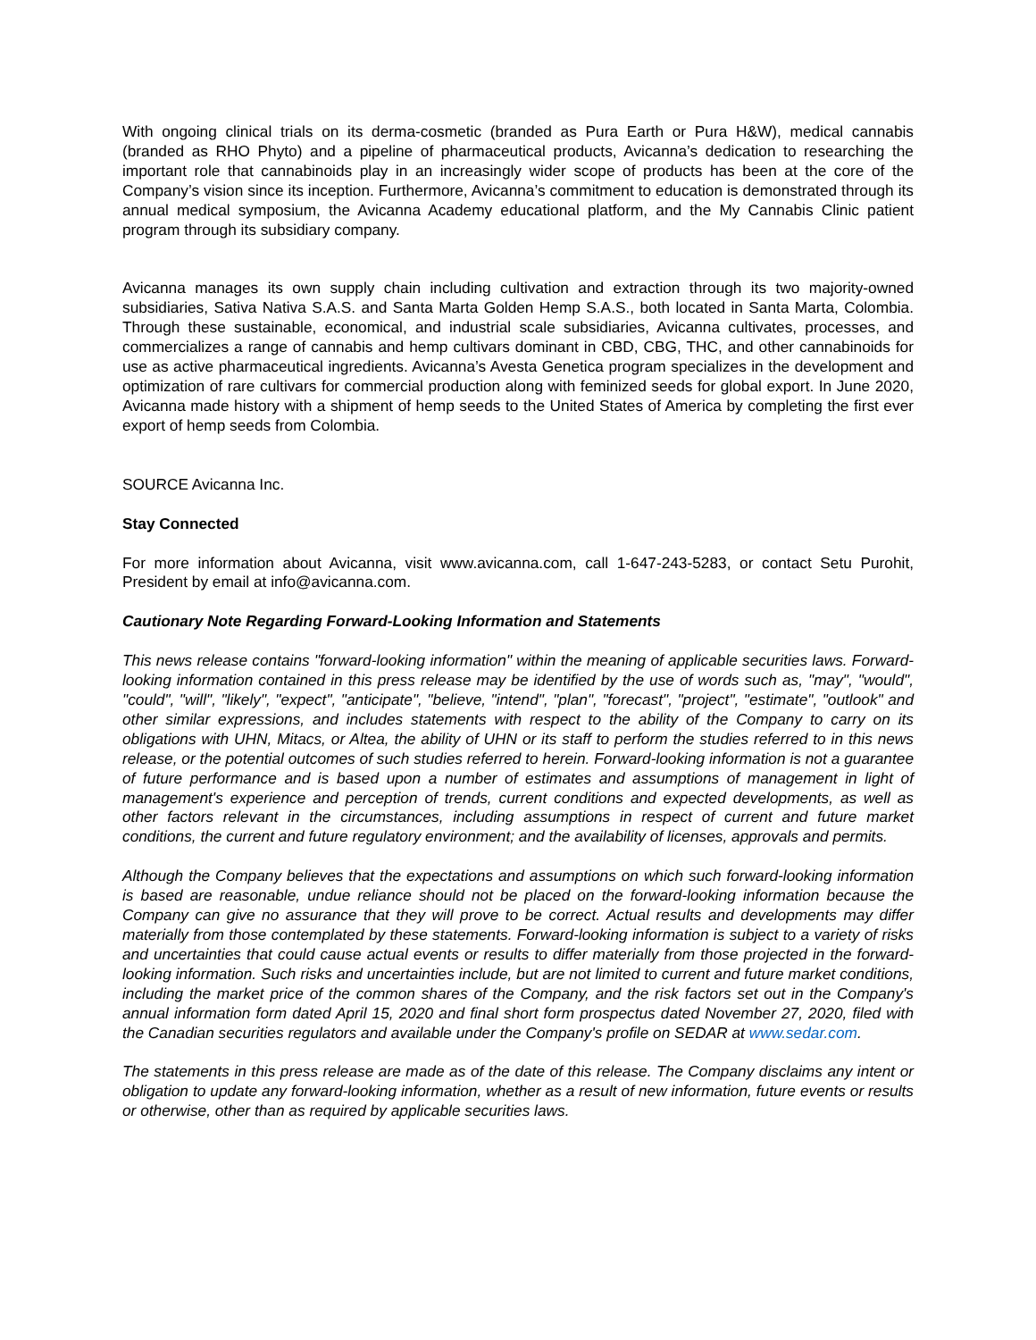With ongoing clinical trials on its derma-cosmetic (branded as Pura Earth or Pura H&W), medical cannabis (branded as RHO Phyto) and a pipeline of pharmaceutical products, Avicanna’s dedication to researching the important role that cannabinoids play in an increasingly wider scope of products has been at the core of the Company’s vision since its inception. Furthermore, Avicanna’s commitment to education is demonstrated through its annual medical symposium, the Avicanna Academy educational platform, and the My Cannabis Clinic patient program through its subsidiary company.
Avicanna manages its own supply chain including cultivation and extraction through its two majority-owned subsidiaries, Sativa Nativa S.A.S. and Santa Marta Golden Hemp S.A.S., both located in Santa Marta, Colombia. Through these sustainable, economical, and industrial scale subsidiaries, Avicanna cultivates, processes, and commercializes a range of cannabis and hemp cultivars dominant in CBD, CBG, THC, and other cannabinoids for use as active pharmaceutical ingredients. Avicanna’s Avesta Genetica program specializes in the development and optimization of rare cultivars for commercial production along with feminized seeds for global export. In June 2020, Avicanna made history with a shipment of hemp seeds to the United States of America by completing the first ever export of hemp seeds from Colombia.
SOURCE Avicanna Inc.
Stay Connected
For more information about Avicanna, visit www.avicanna.com, call 1-647-243-5283, or contact Setu Purohit, President by email at info@avicanna.com.
Cautionary Note Regarding Forward-Looking Information and Statements
This news release contains "forward-looking information" within the meaning of applicable securities laws. Forward-looking information contained in this press release may be identified by the use of words such as, "may", "would", "could", "will", "likely", "expect", "anticipate", "believe, "intend", "plan", "forecast", "project", "estimate", "outlook" and other similar expressions, and includes statements with respect to the ability of the Company to carry on its obligations with UHN, Mitacs, or Altea, the ability of UHN or its staff to perform the studies referred to in this news release, or the potential outcomes of such studies referred to herein. Forward-looking information is not a guarantee of future performance and is based upon a number of estimates and assumptions of management in light of management's experience and perception of trends, current conditions and expected developments, as well as other factors relevant in the circumstances, including assumptions in respect of current and future market conditions, the current and future regulatory environment; and the availability of licenses, approvals and permits.
Although the Company believes that the expectations and assumptions on which such forward-looking information is based are reasonable, undue reliance should not be placed on the forward-looking information because the Company can give no assurance that they will prove to be correct. Actual results and developments may differ materially from those contemplated by these statements. Forward-looking information is subject to a variety of risks and uncertainties that could cause actual events or results to differ materially from those projected in the forward-looking information. Such risks and uncertainties include, but are not limited to current and future market conditions, including the market price of the common shares of the Company, and the risk factors set out in the Company's annual information form dated April 15, 2020 and final short form prospectus dated November 27, 2020, filed with the Canadian securities regulators and available under the Company's profile on SEDAR at www.sedar.com.
The statements in this press release are made as of the date of this release. The Company disclaims any intent or obligation to update any forward-looking information, whether as a result of new information, future events or results or otherwise, other than as required by applicable securities laws.